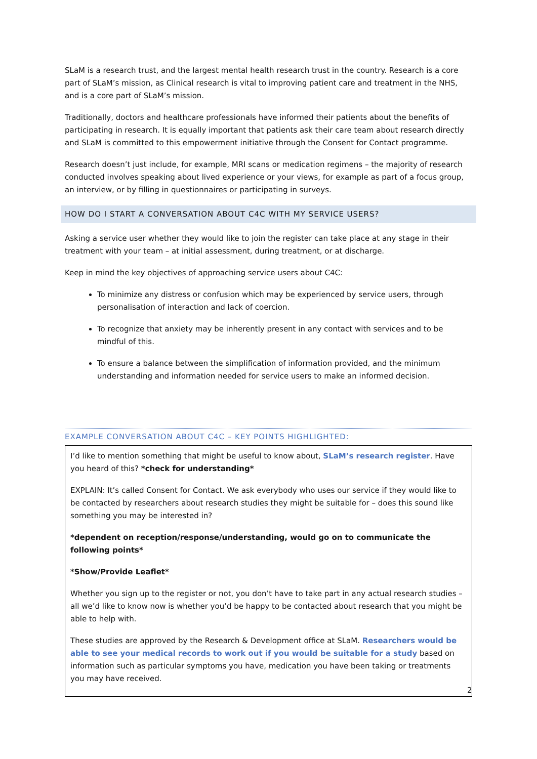SLaM is a research trust, and the largest mental health research trust in the country. Research is a core part of SLaM’s mission, as Clinical research is vital to improving patient care and treatment in the NHS, and is a core part of SLaM’s mission.
Traditionally, doctors and healthcare professionals have informed their patients about the benefits of participating in research. It is equally important that patients ask their care team about research directly and SLaM is committed to this empowerment initiative through the Consent for Contact programme.
Research doesn’t just include, for example, MRI scans or medication regimens – the majority of research conducted involves speaking about lived experience or your views, for example as part of a focus group, an interview, or by filling in questionnaires or participating in surveys.
HOW DO I START A CONVERSATION ABOUT C4C WITH MY SERVICE USERS?
Asking a service user whether they would like to join the register can take place at any stage in their treatment with your team – at initial assessment, during treatment, or at discharge.
Keep in mind the key objectives of approaching service users about C4C:
To minimize any distress or confusion which may be experienced by service users, through personalisation of interaction and lack of coercion.
To recognize that anxiety may be inherently present in any contact with services and to be mindful of this.
To ensure a balance between the simplification of information provided, and the minimum understanding and information needed for service users to make an informed decision.
EXAMPLE CONVERSATION ABOUT C4C – KEY POINTS HIGHLIGHTED:
I’d like to mention something that might be useful to know about, SLaM’s research register. Have you heard of this? *check for understanding*
EXPLAIN: It’s called Consent for Contact. We ask everybody who uses our service if they would like to be contacted by researchers about research studies they might be suitable for – does this sound like something you may be interested in?
*dependent on reception/response/understanding, would go on to communicate the following points*
*Show/Provide Leaflet*
Whether you sign up to the register or not, you don’t have to take part in any actual research studies – all we’d like to know now is whether you’d be happy to be contacted about research that you might be able to help with.
These studies are approved by the Research & Development office at SLaM. Researchers would be able to see your medical records to work out if you would be suitable for a study based on information such as particular symptoms you have, medication you have been taking or treatments you may have received.
2